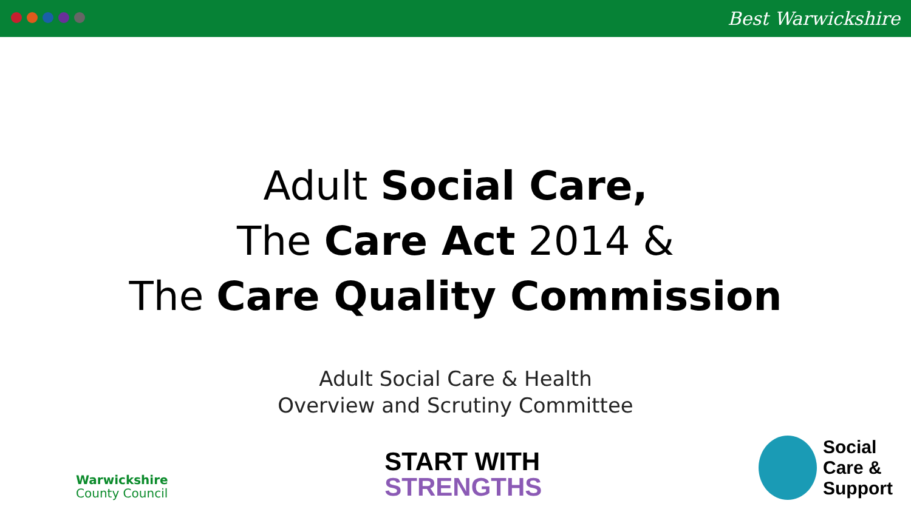Best Warwickshire
Adult Social Care,
The Care Act 2014 &
The Care Quality Commission
Adult Social Care & Health
Overview and Scrutiny Committee
Warwickshire
County Council
START WITH
STRENGTHS
Social
Care &
Support